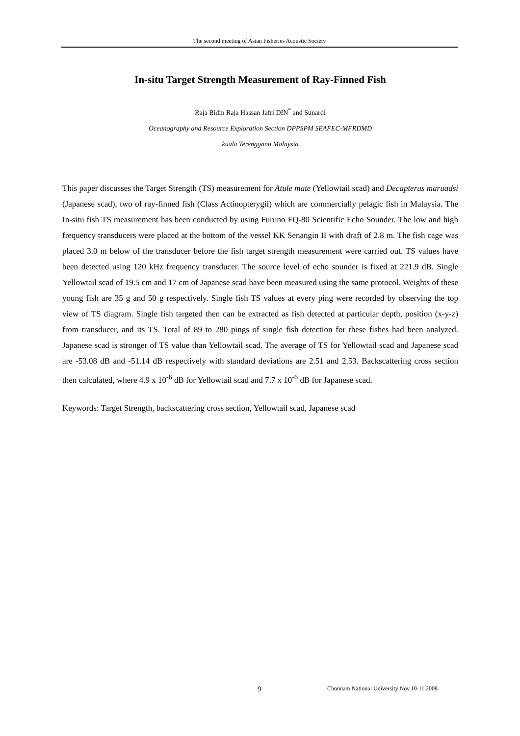The second meeting of Asian Fisheries Acoustic Society
In-situ Target Strength Measurement of Ray-Finned Fish
Raja Bidin Raja Hassan Jafri DIN<sup>*</sup> and Sunardi
Oceanography and Resource Exploration Section DPPSPM SEAFEC-MFRDMD
kuala Terengganu Malaysia
This paper discusses the Target Strength (TS) measurement for Atule mate (Yellowtail scad) and Decapterus maruadsi (Japanese scad), two of ray-finned fish (Class Actinopterygii) which are commercially pelagic fish in Malaysia. The In-situ fish TS measurement has been conducted by using Furuno FQ-80 Scientific Echo Sounder. The low and high frequency transducers were placed at the bottom of the vessel KK Senangin II with draft of 2.8 m. The fish cage was placed 3.0 m below of the transducer before the fish target strength measurement were carried out. TS values have been detected using 120 kHz frequency transducer. The source level of echo sounder is fixed at 221.9 dB. Single Yellowtail scad of 19.5 cm and 17 cm of Japanese scad have been measured using the same protocol. Weights of these young fish are 35 g and 50 g respectively. Single fish TS values at every ping were recorded by observing the top view of TS diagram. Single fish targeted then can be extracted as fish detected at particular depth, position (x-y-z) from transducer, and its TS. Total of 89 to 280 pings of single fish detection for these fishes had been analyzed. Japanese scad is stronger of TS value than Yellowtail scad. The average of TS for Yellowtail scad and Japanese scad are -53.08 dB and -51.14 dB respectively with standard deviations are 2.51 and 2.53. Backscattering cross section then calculated, where 4.9 x 10<sup>-6</sup> dB for Yellowtail scad and 7.7 x 10<sup>-6</sup> dB for Japanese scad.
Keywords: Target Strength, backscattering cross section, Yellowtail scad, Japanese scad
9 Chonnam National University Nov.10-11 2008